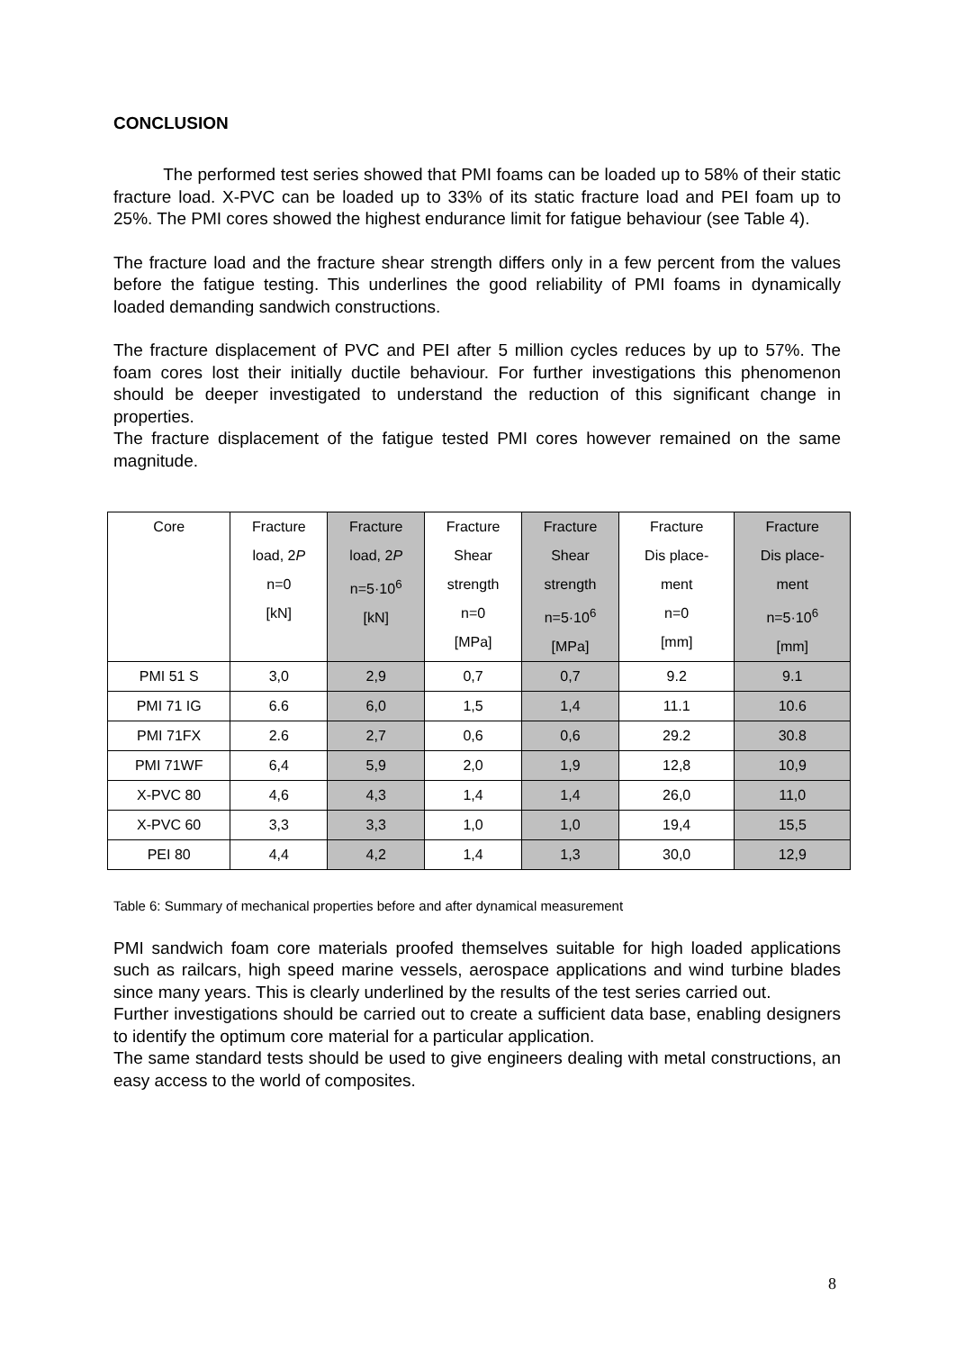CONCLUSION
The performed test series showed that PMI foams can be loaded up to 58% of their static fracture load. X-PVC can be loaded up to 33% of its static fracture load and PEI foam up to 25%. The PMI cores showed the highest endurance limit for fatigue behaviour (see Table 4).
The fracture load and the fracture shear strength differs only in a few percent from the values before the fatigue testing. This underlines the good reliability of PMI foams in dynamically loaded demanding sandwich constructions.
The fracture displacement of PVC and PEI after 5 million cycles reduces by up to 57%. The foam cores lost their initially ductile behaviour. For further investigations this phenomenon should be deeper investigated to understand the reduction of this significant change in properties.
The fracture displacement of the fatigue tested PMI cores however remained on the same magnitude.
| Core | Fracture load, 2 P n=0 [kN] | Fracture load, 2 P n=5·10<sup>6</sup> [kN] | Fracture Shear strength n=0 [MPa] | Fracture Shear strength n=5·10<sup>6</sup> [MPa] | Fracture Dis place- ment n=0 [mm] | Fracture Dis place- ment n=5·10<sup>6</sup> [mm] |
| --- | --- | --- | --- | --- | --- | --- |
| PMI 51 S | 3,0 | 2,9 | 0,7 | 0,7 | 9.2 | 9.1 |
| PMI 71 IG | 6.6 | 6,0 | 1,5 | 1,4 | 11.1 | 10.6 |
| PMI 71FX | 2.6 | 2,7 | 0,6 | 0,6 | 29.2 | 30.8 |
| PMI 71WF | 6,4 | 5,9 | 2,0 | 1,9 | 12,8 | 10,9 |
| X-PVC 80 | 4,6 | 4,3 | 1,4 | 1,4 | 26,0 | 11,0 |
| X-PVC 60 | 3,3 | 3,3 | 1,0 | 1,0 | 19,4 | 15,5 |
| PEI 80 | 4,4 | 4,2 | 1,4 | 1,3 | 30,0 | 12,9 |
Table 6: Summary of mechanical properties before and after dynamical measurement
PMI sandwich foam core materials proofed themselves suitable for high loaded applications such as railcars, high speed marine vessels, aerospace applications and wind turbine blades since many years. This is clearly underlined by the results of the test series carried out.
Further investigations should be carried out to create a sufficient data base, enabling designers to identify the optimum core material for a particular application.
The same standard tests should be used to give engineers dealing with metal constructions, an easy access to the world of composites.
8